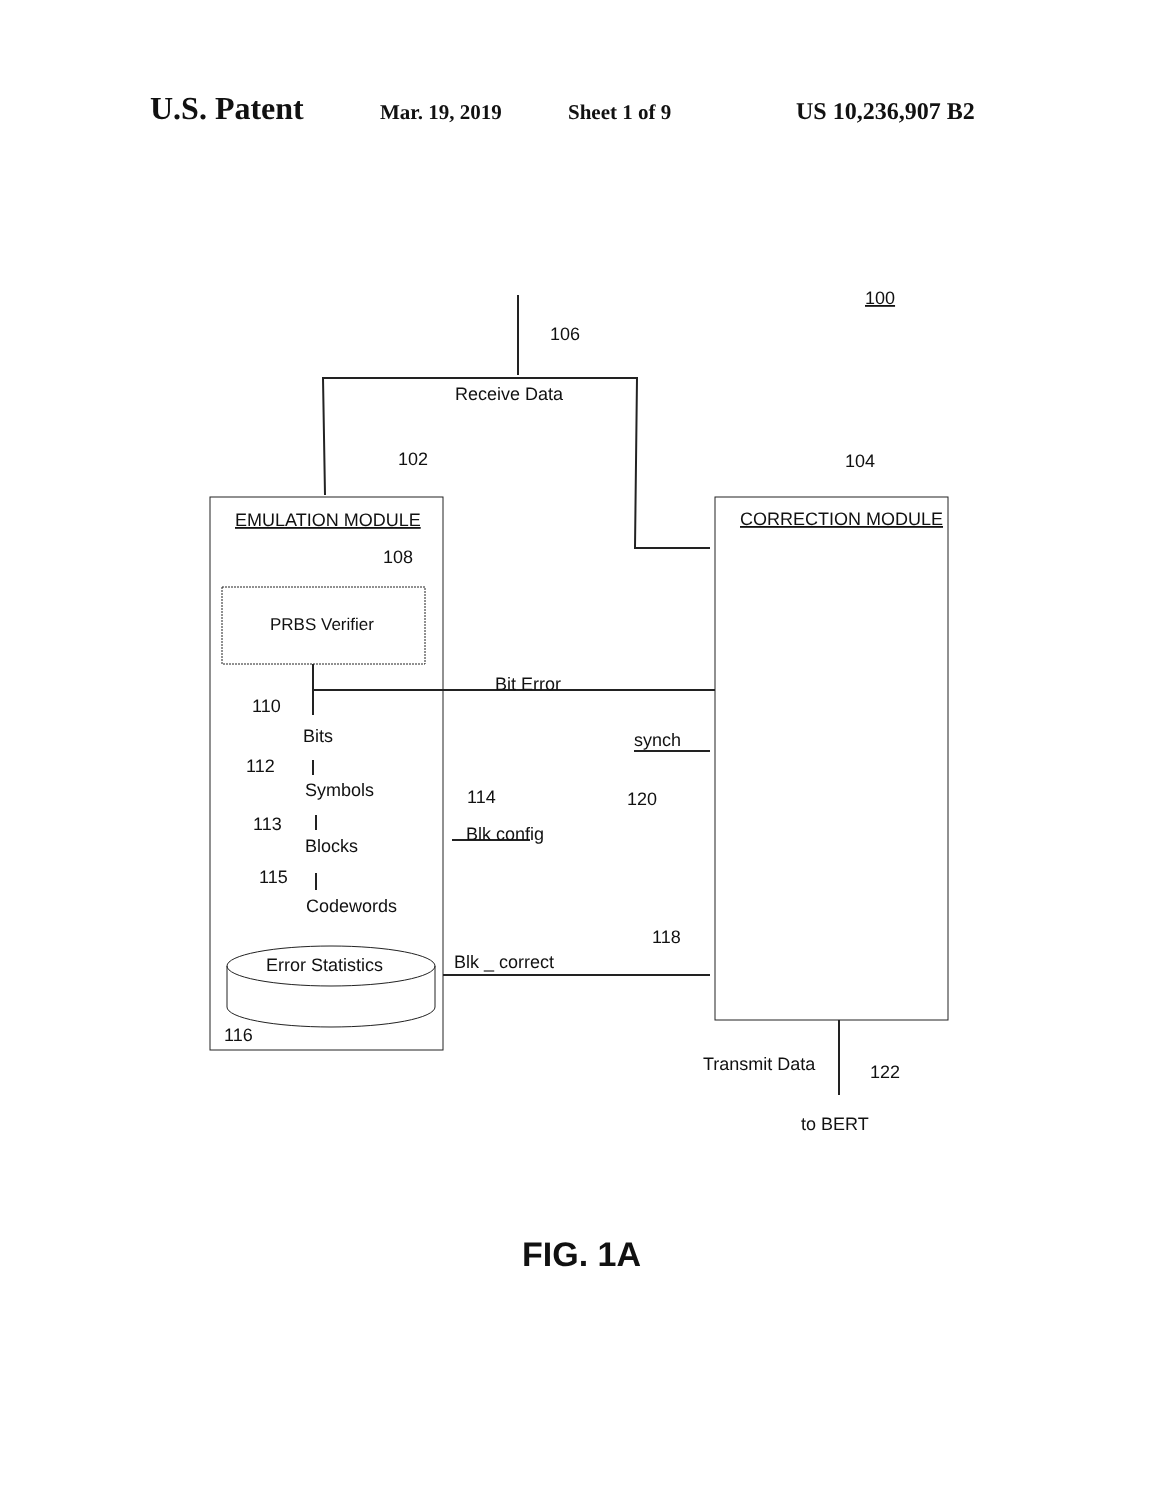U.S. Patent Mar. 19, 2019 Sheet 1 of 9 US 10,236,907 B2
Receive Data
106
102
104
100
EMULATION MODULE
CORRECTION MODULE
108
PRBS Verifier
Bit Error
110
Bits
112
Symbols
113
Blocks
115
Codewords
114
Blk config
synch
120
118
Blk _ correct
Error Statistics
116
Transmit Data
122
to BERT
FIG. 1A